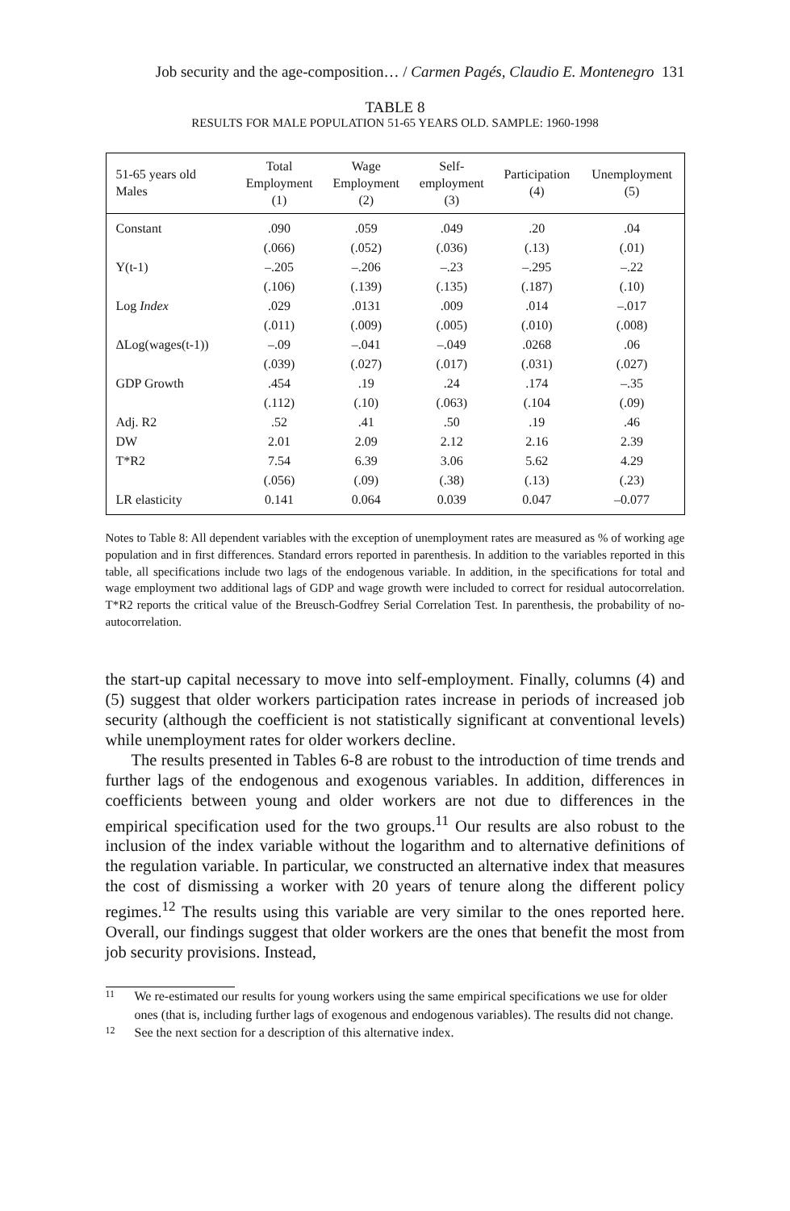Job security and the age-composition… / Carmen Pagés, Claudio E. Montenegro 131
TABLE 8
RESULTS FOR MALE POPULATION 51-65 YEARS OLD. SAMPLE: 1960-1998
| 51-65 years old Males | Total Employment (1) | Wage Employment (2) | Self- employment (3) | Participation (4) | Unemployment (5) |
| --- | --- | --- | --- | --- | --- |
| Constant | .090 | .059 | .049 | .20 | .04 |
| | (.066) | (.052) | (.036) | (.13) | (.01) |
| Y(t-1) | –.205 | –.206 | –.23 | –.295 | –.22 |
| | (.106) | (.139) | (.135) | (.187) | (.10) |
| Log Index | .029 | .0131 | .009 | .014 | –.017 |
| | (.011) | (.009) | (.005) | (.010) | (.008) |
| ΔLog(wages(t-1)) | –.09 | –.041 | –.049 | .0268 | .06 |
| | (.039) | (.027) | (.017) | (.031) | (.027) |
| GDP Growth | .454 | .19 | .24 | .174 | –.35 |
| | (.112) | (.10) | (.063) | (.104 | (.09) |
| Adj. R2 | .52 | .41 | .50 | .19 | .46 |
| DW | 2.01 | 2.09 | 2.12 | 2.16 | 2.39 |
| T*R2 | 7.54 | 6.39 | 3.06 | 5.62 | 4.29 |
| | (.056) | (.09) | (.38) | (.13) | (.23) |
| LR elasticity | 0.141 | 0.064 | 0.039 | 0.047 | –0.077 |
Notes to Table 8: All dependent variables with the exception of unemployment rates are measured as % of working age population and in first differences. Standard errors reported in parenthesis. In addition to the variables reported in this table, all specifications include two lags of the endogenous variable. In addition, in the specifications for total and wage employment two additional lags of GDP and wage growth were included to correct for residual autocorrelation. T*R2 reports the critical value of the Breusch-Godfrey Serial Correlation Test. In parenthesis, the probability of no-autocorrelation.
the start-up capital necessary to move into self-employment. Finally, columns (4) and (5) suggest that older workers participation rates increase in periods of increased job security (although the coefficient is not statistically significant at conventional levels) while unemployment rates for older workers decline.
The results presented in Tables 6-8 are robust to the introduction of time trends and further lags of the endogenous and exogenous variables. In addition, differences in coefficients between young and older workers are not due to differences in the empirical specification used for the two groups.<sup>11</sup> Our results are also robust to the inclusion of the index variable without the logarithm and to alternative definitions of the regulation variable. In particular, we constructed an alternative index that measures the cost of dismissing a worker with 20 years of tenure along the different policy regimes.<sup>12</sup> The results using this variable are very similar to the ones reported here. Overall, our findings suggest that older workers are the ones that benefit the most from job security provisions. Instead,
11 We re-estimated our results for young workers using the same empirical specifications we use for older ones (that is, including further lags of exogenous and endogenous variables). The results did not change.
12 See the next section for a description of this alternative index.